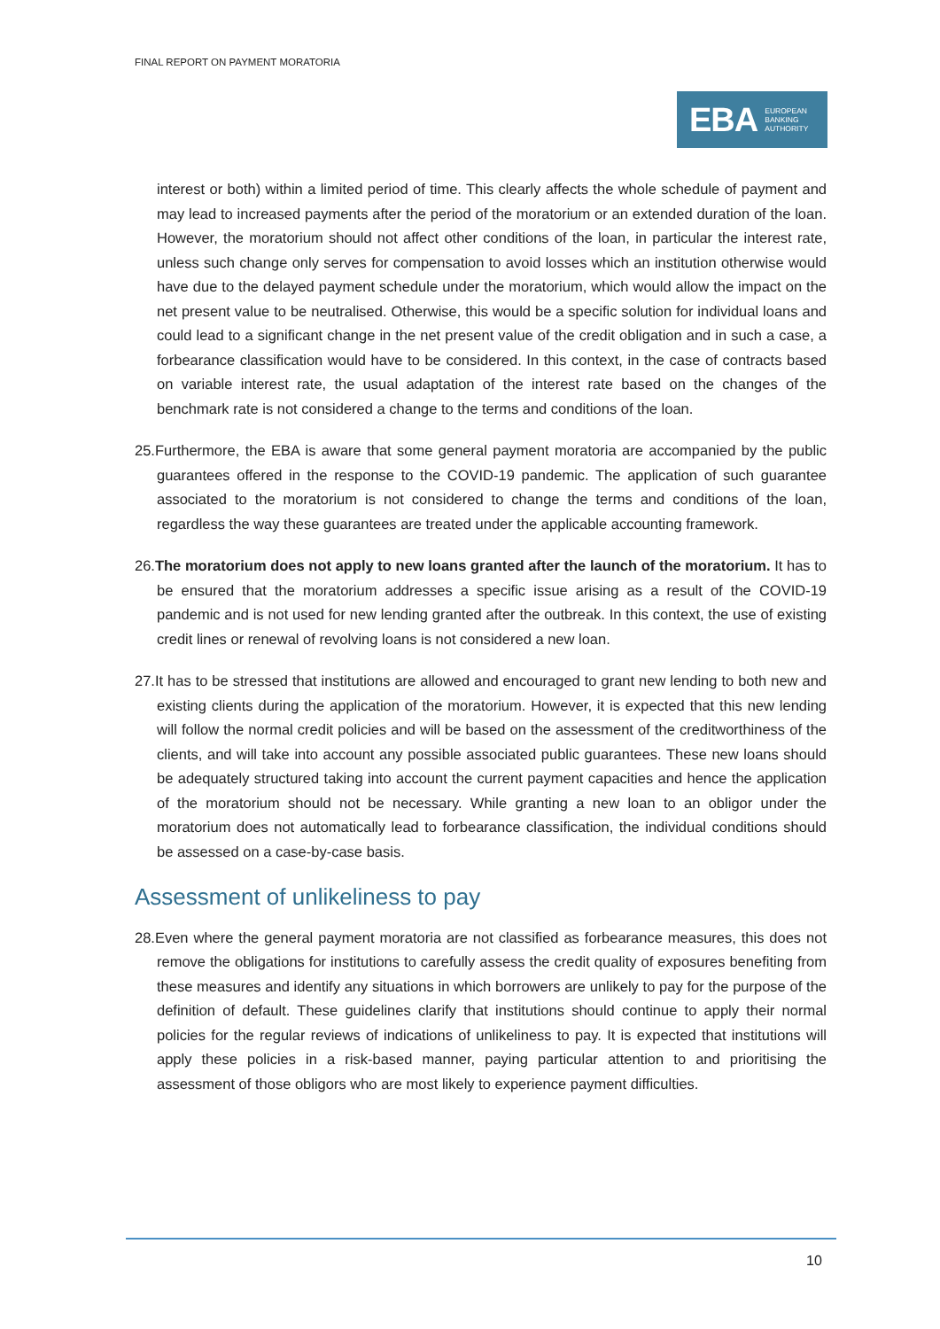FINAL REPORT ON PAYMENT MORATORIA
EBA EUROPEAN
BANKING
AUTHORITY
interest or both) within a limited period of time. This clearly affects the whole schedule of payment and may lead to increased payments after the period of the moratorium or an extended duration of the loan. However, the moratorium should not affect other conditions of the loan, in particular the interest rate, unless such change only serves for compensation to avoid losses which an institution otherwise would have due to the delayed payment schedule under the moratorium, which would allow the impact on the net present value to be neutralised. Otherwise, this would be a specific solution for individual loans and could lead to a significant change in the net present value of the credit obligation and in such a case, a forbearance classification would have to be considered. In this context, in the case of contracts based on variable interest rate, the usual adaptation of the interest rate based on the changes of the benchmark rate is not considered a change to the terms and conditions of the loan.
25.Furthermore, the EBA is aware that some general payment moratoria are accompanied by the public guarantees offered in the response to the COVID-19 pandemic. The application of such guarantee associated to the moratorium is not considered to change the terms and conditions of the loan, regardless the way these guarantees are treated under the applicable accounting framework.
26.The moratorium does not apply to new loans granted after the launch of the moratorium. It has to be ensured that the moratorium addresses a specific issue arising as a result of the COVID-19 pandemic and is not used for new lending granted after the outbreak. In this context, the use of existing credit lines or renewal of revolving loans is not considered a new loan.
27.It has to be stressed that institutions are allowed and encouraged to grant new lending to both new and existing clients during the application of the moratorium. However, it is expected that this new lending will follow the normal credit policies and will be based on the assessment of the creditworthiness of the clients, and will take into account any possible associated public guarantees. These new loans should be adequately structured taking into account the current payment capacities and hence the application of the moratorium should not be necessary. While granting a new loan to an obligor under the moratorium does not automatically lead to forbearance classification, the individual conditions should be assessed on a case-by-case basis.
Assessment of unlikeliness to pay
28.Even where the general payment moratoria are not classified as forbearance measures, this does not remove the obligations for institutions to carefully assess the credit quality of exposures benefiting from these measures and identify any situations in which borrowers are unlikely to pay for the purpose of the definition of default. These guidelines clarify that institutions should continue to apply their normal policies for the regular reviews of indications of unlikeliness to pay. It is expected that institutions will apply these policies in a risk-based manner, paying particular attention to and prioritising the assessment of those obligors who are most likely to experience payment difficulties.
10